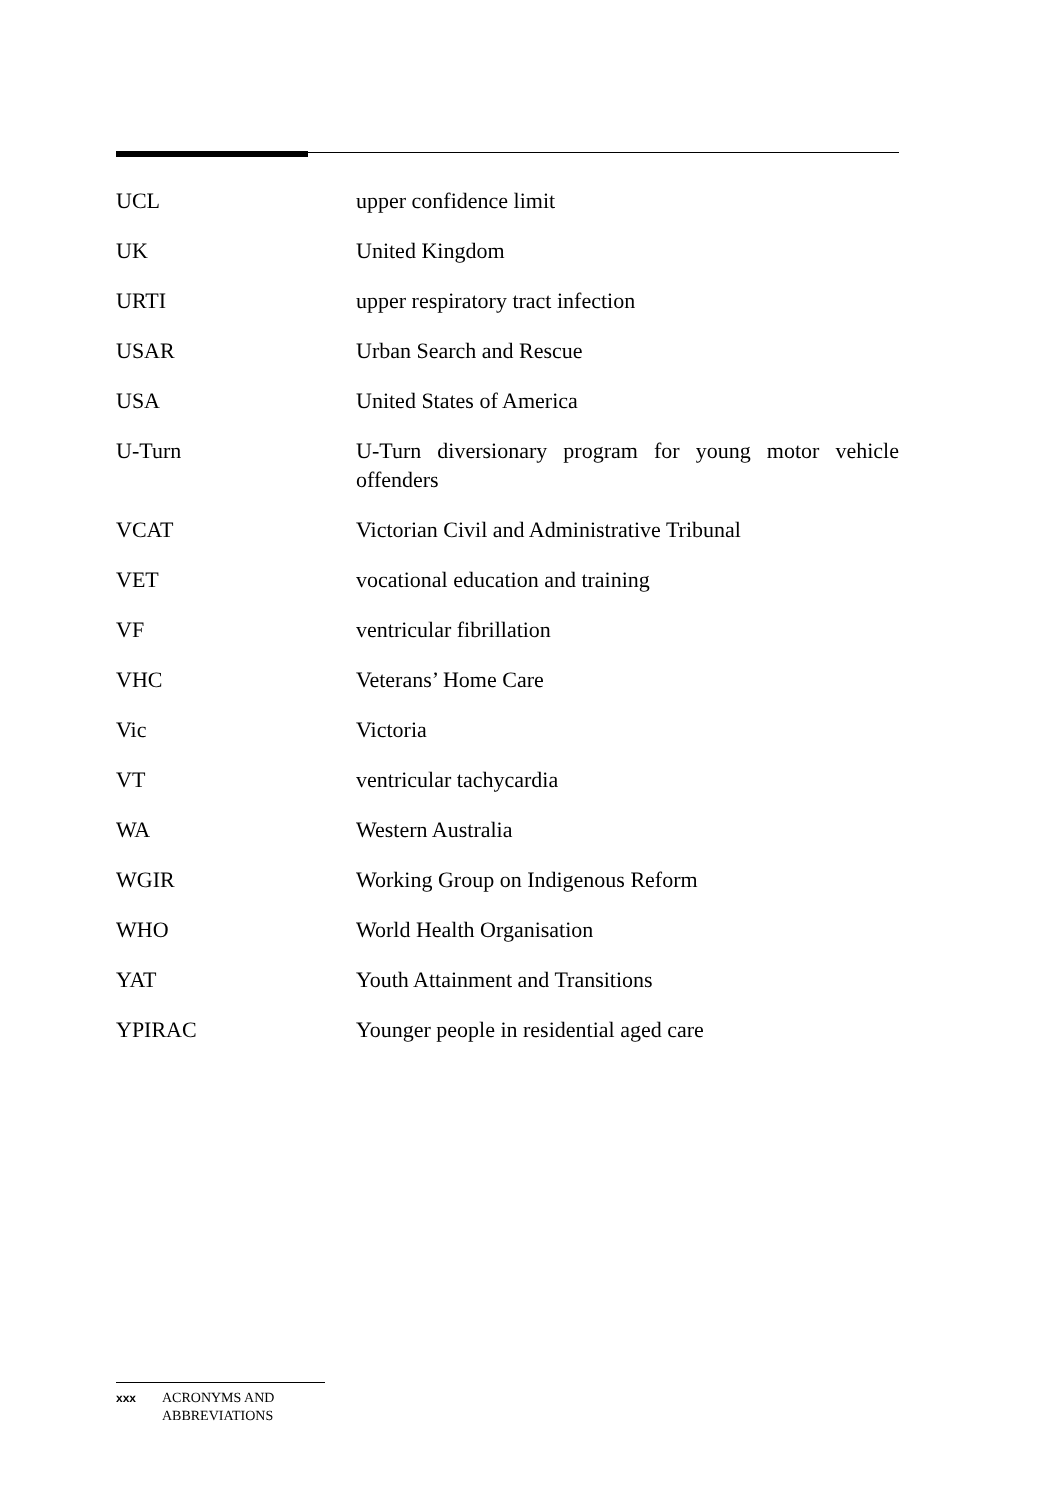UCL upper confidence limit
UK United Kingdom
URTI upper respiratory tract infection
USAR Urban Search and Rescue
USA United States of America
U-Turn U-Turn diversionary program for young motor vehicle offenders
VCAT Victorian Civil and Administrative Tribunal
VET vocational education and training
VF ventricular fibrillation
VHC Veterans’ Home Care
Vic Victoria
VT ventricular tachycardia
WA Western Australia
WGIR Working Group on Indigenous Reform
WHO World Health Organisation
YAT Youth Attainment and Transitions
YPIRAC Younger people in residential aged care
xxx
ACRONYMS AND
ABBREVIATIONS